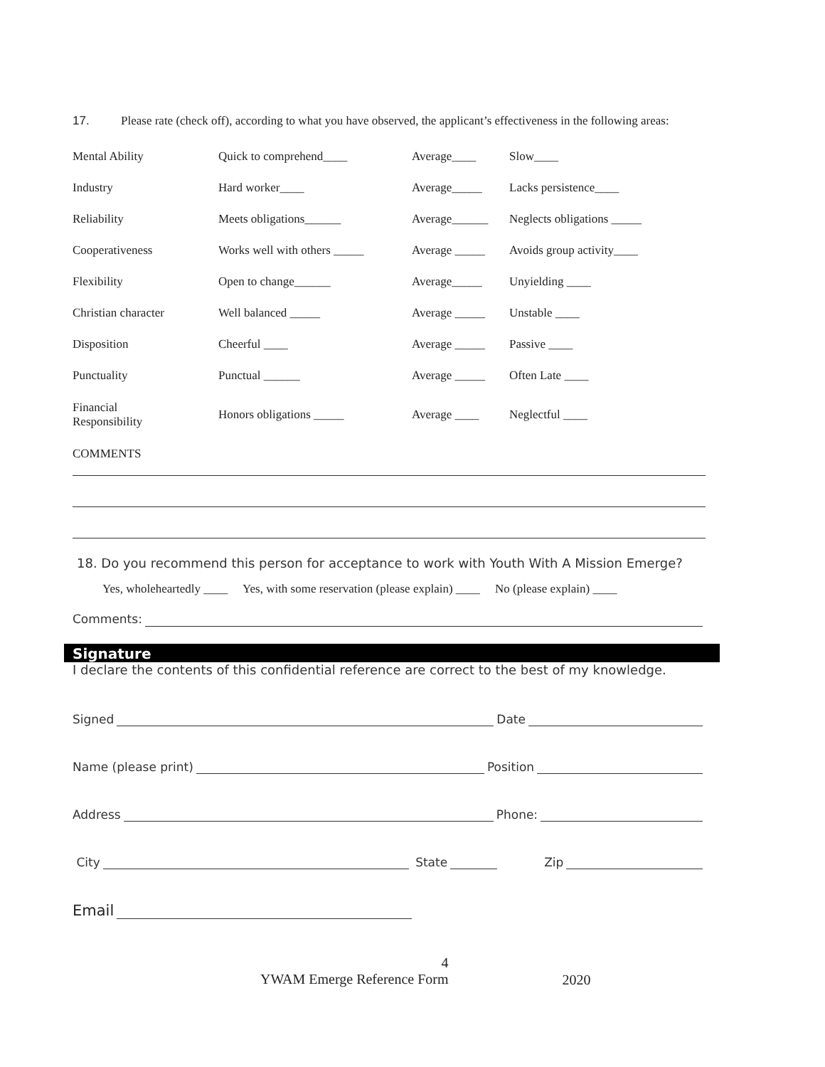17. Please rate (check off), according to what you have observed, the applicant’s effectiveness in the following areas:
| Mental Ability | Quick to comprehend____ | Average____ | Slow____ |
| Industry | Hard worker____ | Average_____ | Lacks persistence____ |
| Reliability | Meets obligations______ | Average______ | Neglects obligations _____ |
| Cooperativeness | Works well with others _____ | Average _____ | Avoids group activity____ |
| Flexibility | Open to change______ | Average_____ | Unyielding ____ |
| Christian character | Well balanced _____ | Average _____ | Unstable ____ |
| Disposition | Cheerful ____ | Average _____ | Passive ____ |
| Punctuality | Punctual ______ | Average _____ | Often Late ____ |
| Financial Responsibility | Honors obligations _____ | Average ____ | Neglectful ____ |
| COMMENTS | | | |
18. Do you recommend this person for acceptance to work with Youth With A Mission Emerge?
Yes, wholeheartedly ____ Yes, with some reservation (please explain) ____ No (please explain) ____
Comments:
Signature
I declare the contents of this confidential reference are correct to the best of my knowledge.
Signed Date
Name (please print) Position
Address Phone:
City State Zip
Email
4
YWAM Emerge Reference Form 2020